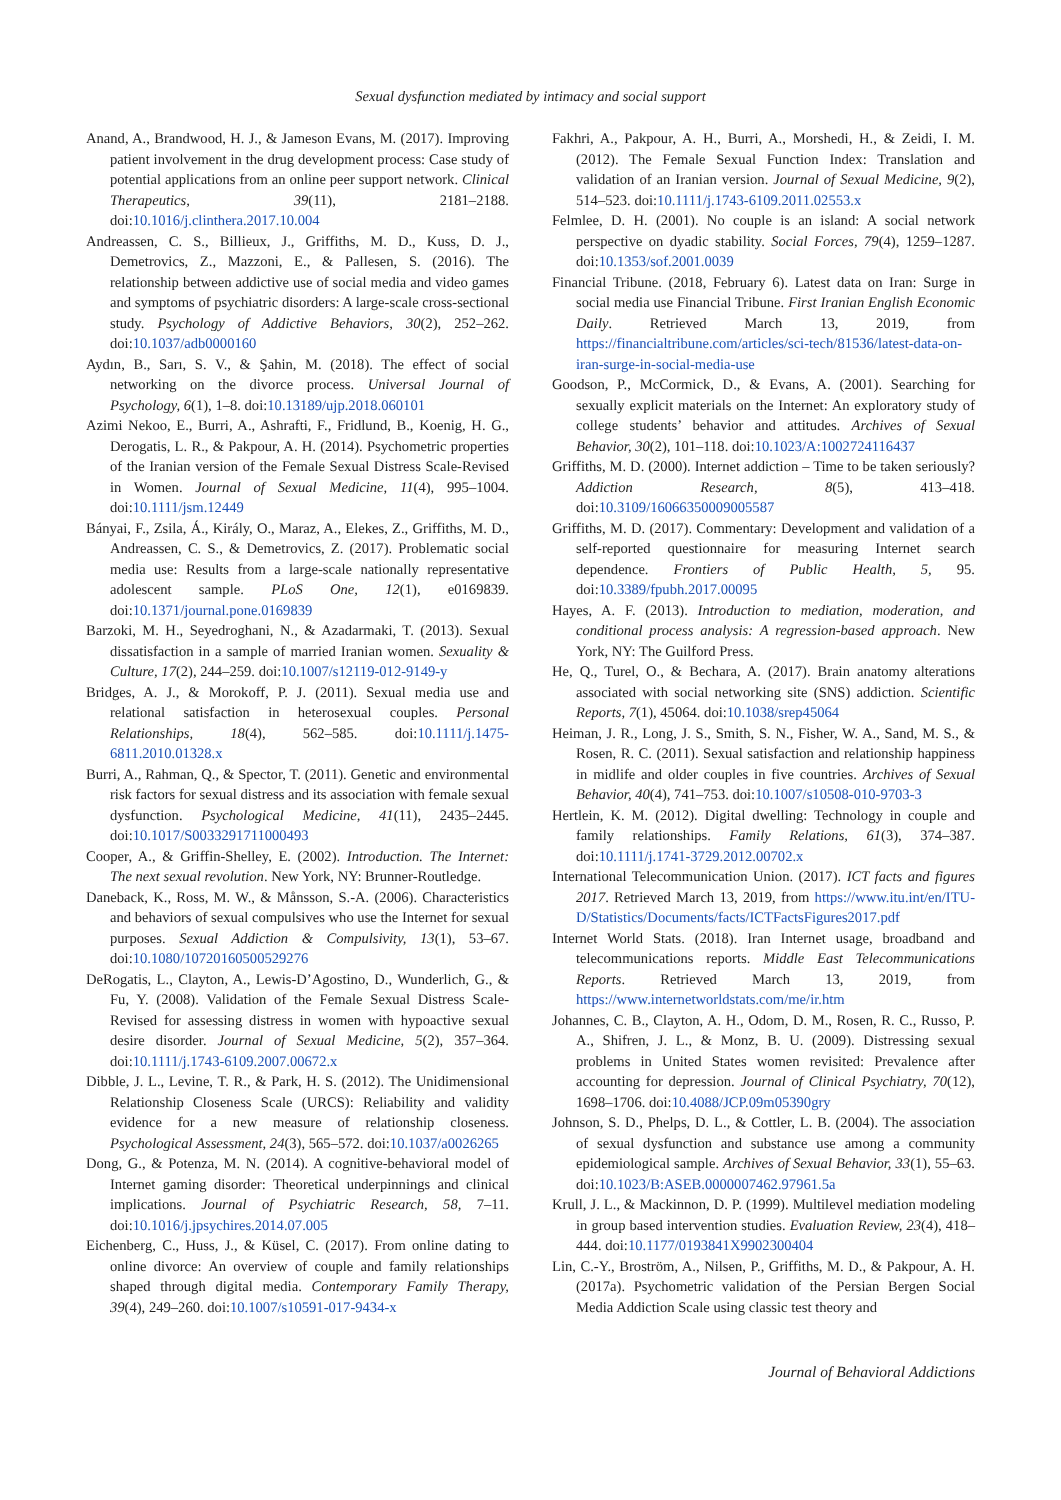Sexual dysfunction mediated by intimacy and social support
Anand, A., Brandwood, H. J., & Jameson Evans, M. (2017). Improving patient involvement in the drug development process: Case study of potential applications from an online peer support network. Clinical Therapeutics, 39(11), 2181–2188. doi:10.1016/j.clinthera.2017.10.004
Andreassen, C. S., Billieux, J., Griffiths, M. D., Kuss, D. J., Demetrovics, Z., Mazzoni, E., & Pallesen, S. (2016). The relationship between addictive use of social media and video games and symptoms of psychiatric disorders: A large-scale cross-sectional study. Psychology of Addictive Behaviors, 30(2), 252–262. doi:10.1037/adb0000160
Aydın, B., Sarı, S. V., & Şahin, M. (2018). The effect of social networking on the divorce process. Universal Journal of Psychology, 6(1), 1–8. doi:10.13189/ujp.2018.060101
Azimi Nekoo, E., Burri, A., Ashrafti, F., Fridlund, B., Koenig, H. G., Derogatis, L. R., & Pakpour, A. H. (2014). Psychometric properties of the Iranian version of the Female Sexual Distress Scale-Revised in Women. Journal of Sexual Medicine, 11(4), 995–1004. doi:10.1111/jsm.12449
Bányai, F., Zsila, Á., Király, O., Maraz, A., Elekes, Z., Griffiths, M. D., Andreassen, C. S., & Demetrovics, Z. (2017). Problematic social media use: Results from a large-scale nationally representative adolescent sample. PLoS One, 12(1), e0169839. doi:10.1371/journal.pone.0169839
Barzoki, M. H., Seyedroghani, N., & Azadarmaki, T. (2013). Sexual dissatisfaction in a sample of married Iranian women. Sexuality & Culture, 17(2), 244–259. doi:10.1007/s12119-012-9149-y
Bridges, A. J., & Morokoff, P. J. (2011). Sexual media use and relational satisfaction in heterosexual couples. Personal Relationships, 18(4), 562–585. doi:10.1111/j.1475-6811.2010.01328.x
Burri, A., Rahman, Q., & Spector, T. (2011). Genetic and environmental risk factors for sexual distress and its association with female sexual dysfunction. Psychological Medicine, 41(11), 2435–2445. doi:10.1017/S0033291711000493
Cooper, A., & Griffin-Shelley, E. (2002). Introduction. The Internet: The next sexual revolution. New York, NY: Brunner-Routledge.
Daneback, K., Ross, M. W., & Månsson, S.-A. (2006). Characteristics and behaviors of sexual compulsives who use the Internet for sexual purposes. Sexual Addiction & Compulsivity, 13(1), 53–67. doi:10.1080/10720160500529276
DeRogatis, L., Clayton, A., Lewis-D’Agostino, D., Wunderlich, G., & Fu, Y. (2008). Validation of the Female Sexual Distress Scale-Revised for assessing distress in women with hypoactive sexual desire disorder. Journal of Sexual Medicine, 5(2), 357–364. doi:10.1111/j.1743-6109.2007.00672.x
Dibble, J. L., Levine, T. R., & Park, H. S. (2012). The Unidimensional Relationship Closeness Scale (URCS): Reliability and validity evidence for a new measure of relationship closeness. Psychological Assessment, 24(3), 565–572. doi:10.1037/a0026265
Dong, G., & Potenza, M. N. (2014). A cognitive-behavioral model of Internet gaming disorder: Theoretical underpinnings and clinical implications. Journal of Psychiatric Research, 58, 7–11. doi:10.1016/j.jpsychires.2014.07.005
Eichenberg, C., Huss, J., & Küsel, C. (2017). From online dating to online divorce: An overview of couple and family relationships shaped through digital media. Contemporary Family Therapy, 39(4), 249–260. doi:10.1007/s10591-017-9434-x
Fakhri, A., Pakpour, A. H., Burri, A., Morshedi, H., & Zeidi, I. M. (2012). The Female Sexual Function Index: Translation and validation of an Iranian version. Journal of Sexual Medicine, 9(2), 514–523. doi:10.1111/j.1743-6109.2011.02553.x
Felmlee, D. H. (2001). No couple is an island: A social network perspective on dyadic stability. Social Forces, 79(4), 1259–1287. doi:10.1353/sof.2001.0039
Financial Tribune. (2018, February 6). Latest data on Iran: Surge in social media use Financial Tribune. First Iranian English Economic Daily. Retrieved March 13, 2019, from https://financialtribune.com/articles/sci-tech/81536/latest-data-on-iran-surge-in-social-media-use
Goodson, P., McCormick, D., & Evans, A. (2001). Searching for sexually explicit materials on the Internet: An exploratory study of college students’ behavior and attitudes. Archives of Sexual Behavior, 30(2), 101–118. doi:10.1023/A:1002724116437
Griffiths, M. D. (2000). Internet addiction – Time to be taken seriously? Addiction Research, 8(5), 413–418. doi:10.3109/16066350009005587
Griffiths, M. D. (2017). Commentary: Development and validation of a self-reported questionnaire for measuring Internet search dependence. Frontiers of Public Health, 5, 95. doi:10.3389/fpubh.2017.00095
Hayes, A. F. (2013). Introduction to mediation, moderation, and conditional process analysis: A regression-based approach. New York, NY: The Guilford Press.
He, Q., Turel, O., & Bechara, A. (2017). Brain anatomy alterations associated with social networking site (SNS) addiction. Scientific Reports, 7(1), 45064. doi:10.1038/srep45064
Heiman, J. R., Long, J. S., Smith, S. N., Fisher, W. A., Sand, M. S., & Rosen, R. C. (2011). Sexual satisfaction and relationship happiness in midlife and older couples in five countries. Archives of Sexual Behavior, 40(4), 741–753. doi:10.1007/s10508-010-9703-3
Hertlein, K. M. (2012). Digital dwelling: Technology in couple and family relationships. Family Relations, 61(3), 374–387. doi:10.1111/j.1741-3729.2012.00702.x
International Telecommunication Union. (2017). ICT facts and figures 2017. Retrieved March 13, 2019, from https://www.itu.int/en/ITU-D/Statistics/Documents/facts/ICTFactsFigures2017.pdf
Internet World Stats. (2018). Iran Internet usage, broadband and telecommunications reports. Middle East Telecommunications Reports. Retrieved March 13, 2019, from https://www.internetworldstats.com/me/ir.htm
Johannes, C. B., Clayton, A. H., Odom, D. M., Rosen, R. C., Russo, P. A., Shifren, J. L., & Monz, B. U. (2009). Distressing sexual problems in United States women revisited: Prevalence after accounting for depression. Journal of Clinical Psychiatry, 70(12), 1698–1706. doi:10.4088/JCP.09m05390gry
Johnson, S. D., Phelps, D. L., & Cottler, L. B. (2004). The association of sexual dysfunction and substance use among a community epidemiological sample. Archives of Sexual Behavior, 33(1), 55–63. doi:10.1023/B:ASEB.0000007462.97961.5a
Krull, J. L., & Mackinnon, D. P. (1999). Multilevel mediation modeling in group based intervention studies. Evaluation Review, 23(4), 418–444. doi:10.1177/0193841X9902300404
Lin, C.-Y., Broström, A., Nilsen, P., Griffiths, M. D., & Pakpour, A. H. (2017a). Psychometric validation of the Persian Bergen Social Media Addiction Scale using classic test theory and
Journal of Behavioral Addictions